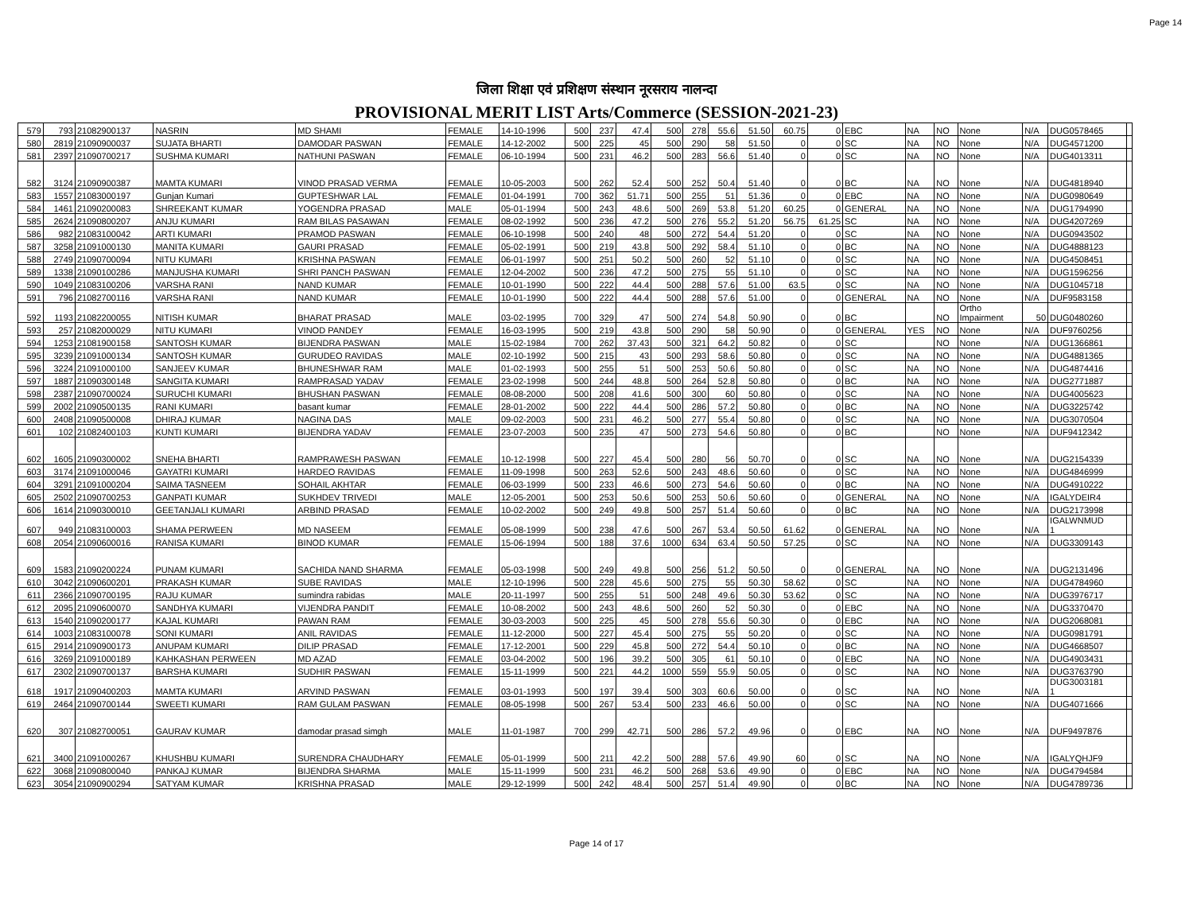Page 14
जिला शिक्षा एवं प्रशिक्षण संस्थान नूरसराय नालन्दा
PROVISIONAL MERIT LIST Arts/Commerce (SESSION-2021-23)
| 579 | 793 | 21082900137 | NASRIN | MD SHAMI | FEMALE | 14-10-1996 | 500 | 237 | 47.4 | 500 | 278 | 55.6 | 51.50 | 60.75 | 0 | EBC | NA | NO | None | N/A | DUG0578465 | |
| 580 | 2819 | 21090900037 | SUJATA BHARTI | DAMODAR PASWAN | FEMALE | 14-12-2002 | 500 | 225 | 45 | 500 | 290 | 58 | 51.50 | 0 | 0 | SC | NA | NO | None | N/A | DUG4571200 | |
| 581 | 2397 | 21090700217 | SUSHMA KUMARI | NATHUNI PASWAN | FEMALE | 06-10-1994 | 500 | 231 | 46.2 | 500 | 283 | 56.6 | 51.40 | 0 | 0 | SC | NA | NO | None | N/A | DUG4013311 | |
| 582 | 3124 | 21090900387 | MAMTA KUMARI | VINOD PRASAD VERMA | FEMALE | 10-05-2003 | 500 | 262 | 52.4 | 500 | 252 | 50.4 | 51.40 | 0 | 0 | BC | NA | NO | None | N/A | DUG4818940 | |
| 583 | 1557 | 21083000197 | Gunjan Kumari | GUPTESHWAR LAL | FEMALE | 01-04-1991 | 700 | 362 | 51.71 | 500 | 255 | 51 | 51.36 | 0 | 0 | EBC | NA | NO | None | N/A | DUG0980649 | |
| 584 | 1461 | 21090200083 | SHREEKANT KUMAR | YOGENDRA PRASAD | MALE | 05-01-1994 | 500 | 243 | 48.6 | 500 | 269 | 53.8 | 51.20 | 60.25 | 0 | GENERAL | NA | NO | None | N/A | DUG1794990 | |
| 585 | 2624 | 21090800207 | ANJU KUMARI | RAM BILAS PASAWAN | FEMALE | 08-02-1992 | 500 | 236 | 47.2 | 500 | 276 | 55.2 | 51.20 | 56.75 | 61.25 | SC | NA | NO | None | N/A | DUG4207269 | |
| 586 | 982 | 21083100042 | ARTI KUMARI | PRAMOD PASWAN | FEMALE | 06-10-1998 | 500 | 240 | 48 | 500 | 272 | 54.4 | 51.20 | 0 | 0 | SC | NA | NO | None | N/A | DUG0943502 | |
| 587 | 3258 | 21091000130 | MANITA KUMARI | GAURI PRASAD | FEMALE | 05-02-1991 | 500 | 219 | 43.8 | 500 | 292 | 58.4 | 51.10 | 0 | 0 | BC | NA | NO | None | N/A | DUG4888123 | |
| 588 | 2749 | 21090700094 | NITU KUMARI | KRISHNA PASWAN | FEMALE | 06-01-1997 | 500 | 251 | 50.2 | 500 | 260 | 52 | 51.10 | 0 | 0 | SC | NA | NO | None | N/A | DUG4508451 | |
| 589 | 1338 | 21090100286 | MANJUSHA KUMARI | SHRI PANCH PASWAN | FEMALE | 12-04-2002 | 500 | 236 | 47.2 | 500 | 275 | 55 | 51.10 | 0 | 0 | SC | NA | NO | None | N/A | DUG1596256 | |
| 590 | 1049 | 21083100206 | VARSHA RANI | NAND KUMAR | FEMALE | 10-01-1990 | 500 | 222 | 44.4 | 500 | 288 | 57.6 | 51.00 | 63.5 | 0 | SC | NA | NO | None | N/A | DUG1045718 | |
| 591 | 796 | 21082700116 | VARSHA RANI | NAND KUMAR | FEMALE | 10-01-1990 | 500 | 222 | 44.4 | 500 | 288 | 57.6 | 51.00 | 0 | 0 | GENERAL | NA | NO | None | N/A | DUF9583158 | |
| 592 | 1193 | 21082200055 | NITISH KUMAR | BHARAT PRASAD | MALE | 03-02-1995 | 700 | 329 | 47 | 500 | 274 | 54.8 | 50.90 | 0 | 0 | BC | | NO | Ortho Impairment | 50 | DUG0480260 | |
| 593 | 257 | 21082000029 | NITU KUMARI | VINOD PANDEY | FEMALE | 16-03-1995 | 500 | 219 | 43.8 | 500 | 290 | 58 | 50.90 | 0 | 0 | GENERAL | YES | NO | None | N/A | DUF9760256 | |
| 594 | 1253 | 21081900158 | SANTOSH KUMAR | BIJENDRA PASWAN | MALE | 15-02-1984 | 700 | 262 | 37.43 | 500 | 321 | 64.2 | 50.82 | 0 | 0 | SC | | NO | None | N/A | DUG1366861 | |
| 595 | 3239 | 21091000134 | SANTOSH KUMAR | GURUDEO RAVIDAS | MALE | 02-10-1992 | 500 | 215 | 43 | 500 | 293 | 58.6 | 50.80 | 0 | 0 | SC | NA | NO | None | N/A | DUG4881365 | |
| 596 | 3224 | 21091000100 | SANJEEV KUMAR | BHUNESHWAR RAM | MALE | 01-02-1993 | 500 | 255 | 51 | 500 | 253 | 50.6 | 50.80 | 0 | 0 | SC | NA | NO | None | N/A | DUG4874416 | |
| 597 | 1887 | 21090300148 | SANGITA KUMARI | RAMPRASAD YADAV | FEMALE | 23-02-1998 | 500 | 244 | 48.8 | 500 | 264 | 52.8 | 50.80 | 0 | 0 | BC | NA | NO | None | N/A | DUG2771887 | |
| 598 | 2387 | 21090700024 | SURUCHI KUMARI | BHUSHAN PASWAN | FEMALE | 08-08-2000 | 500 | 208 | 41.6 | 500 | 300 | 60 | 50.80 | 0 | 0 | SC | NA | NO | None | N/A | DUG4005623 | |
| 599 | 2002 | 21090500135 | RANI KUMARI | basant kumar | FEMALE | 28-01-2002 | 500 | 222 | 44.4 | 500 | 286 | 57.2 | 50.80 | 0 | 0 | BC | NA | NO | None | N/A | DUG3225742 | |
| 600 | 2408 | 21090500008 | DHIRAJ KUMAR | NAGINA DAS | MALE | 09-02-2003 | 500 | 231 | 46.2 | 500 | 277 | 55.4 | 50.80 | 0 | 0 | SC | NA | NO | None | N/A | DUG3070504 | |
| 601 | 102 | 21082400103 | KUNTI KUMARI | BIJENDRA YADAV | FEMALE | 23-07-2003 | 500 | 235 | 47 | 500 | 273 | 54.6 | 50.80 | 0 | 0 | BC | | NO | None | N/A | DUF9412342 | |
| 602 | 1605 | 21090300002 | SNEHA BHARTI | RAMPRAWESH PASWAN | FEMALE | 10-12-1998 | 500 | 227 | 45.4 | 500 | 280 | 56 | 50.70 | 0 | 0 | SC | NA | NO | None | N/A | DUG2154339 | |
| 603 | 3174 | 21091000046 | GAYATRI KUMARI | HARDEO RAVIDAS | FEMALE | 11-09-1998 | 500 | 263 | 52.6 | 500 | 243 | 48.6 | 50.60 | 0 | 0 | SC | NA | NO | None | N/A | DUG4846999 | |
| 604 | 3291 | 21091000204 | SAIMA TASNEEM | SOHAIL AKHTAR | FEMALE | 06-03-1999 | 500 | 233 | 46.6 | 500 | 273 | 54.6 | 50.60 | 0 | 0 | BC | NA | NO | None | N/A | DUG4910222 | |
| 605 | 2502 | 21090700253 | GANPATI KUMAR | SUKHDEV TRIVEDI | MALE | 12-05-2001 | 500 | 253 | 50.6 | 500 | 253 | 50.6 | 50.60 | 0 | 0 | GENERAL | NA | NO | None | N/A | IGALYDEIR4 | |
| 606 | 1614 | 21090300010 | GEETANJALI KUMARI | ARBIND PRASAD | FEMALE | 10-02-2002 | 500 | 249 | 49.8 | 500 | 257 | 51.4 | 50.60 | 0 | 0 | BC | NA | NO | None | N/A | DUG2173998 | |
| 607 | 949 | 21083100003 | SHAMA PERWEEN | MD NASEEM | FEMALE | 05-08-1999 | 500 | 238 | 47.6 | 500 | 267 | 53.4 | 50.50 | 61.62 | 0 | GENERAL | NA | NO | None | N/A | IGALWNMUD 1 | |
| 608 | 2054 | 21090600016 | RANISA KUMARI | BINOD KUMAR | FEMALE | 15-06-1994 | 500 | 188 | 37.6 | 1000 | 634 | 63.4 | 50.50 | 57.25 | 0 | SC | NA | NO | None | N/A | DUG3309143 | |
| 609 | 1583 | 21090200224 | PUNAM KUMARI | SACHIDA NAND SHARMA | FEMALE | 05-03-1998 | 500 | 249 | 49.8 | 500 | 256 | 51.2 | 50.50 | 0 | 0 | GENERAL | NA | NO | None | N/A | DUG2131496 | |
| 610 | 3042 | 21090600201 | PRAKASH KUMAR | SUBE RAVIDAS | MALE | 12-10-1996 | 500 | 228 | 45.6 | 500 | 275 | 55 | 50.30 | 58.62 | 0 | SC | NA | NO | None | N/A | DUG4784960 | |
| 611 | 2366 | 21090700195 | RAJU KUMAR | sumindra rabidas | MALE | 20-11-1997 | 500 | 255 | 51 | 500 | 248 | 49.6 | 50.30 | 53.62 | 0 | SC | NA | NO | None | N/A | DUG3976717 | |
| 612 | 2095 | 21090600070 | SANDHYA KUMARI | VIJENDRA PANDIT | FEMALE | 10-08-2002 | 500 | 243 | 48.6 | 500 | 260 | 52 | 50.30 | 0 | 0 | EBC | NA | NO | None | N/A | DUG3370470 | |
| 613 | 1540 | 21090200177 | KAJAL KUMARI | PAWAN RAM | FEMALE | 30-03-2003 | 500 | 225 | 45 | 500 | 278 | 55.6 | 50.30 | 0 | 0 | EBC | NA | NO | None | N/A | DUG2068081 | |
| 614 | 1003 | 21083100078 | SONI KUMARI | ANIL RAVIDAS | FEMALE | 11-12-2000 | 500 | 227 | 45.4 | 500 | 275 | 55 | 50.20 | 0 | 0 | SC | NA | NO | None | N/A | DUG0981791 | |
| 615 | 2914 | 21090900173 | ANUPAM KUMARI | DILIP PRASAD | FEMALE | 17-12-2001 | 500 | 229 | 45.8 | 500 | 272 | 54.4 | 50.10 | 0 | 0 | BC | NA | NO | None | N/A | DUG4668507 | |
| 616 | 3269 | 21091000189 | KAHKASHAN PERWEEN | MD AZAD | FEMALE | 03-04-2002 | 500 | 196 | 39.2 | 500 | 305 | 61 | 50.10 | 0 | 0 | EBC | NA | NO | None | N/A | DUG4903431 | |
| 617 | 2302 | 21090700137 | BARSHA KUMARI | SUDHIR PASWAN | FEMALE | 15-11-1999 | 500 | 221 | 44.2 | 1000 | 559 | 55.9 | 50.05 | 0 | 0 | SC | NA | NO | None | N/A | DUG3763790 | |
| 618 | 1917 | 21090400203 | MAMTA KUMARI | ARVIND PASWAN | FEMALE | 03-01-1993 | 500 | 197 | 39.4 | 500 | 303 | 60.6 | 50.00 | 0 | 0 | SC | NA | NO | None | N/A | DUG3003181 1 | |
| 619 | 2464 | 21090700144 | SWEETI KUMARI | RAM GULAM PASWAN | FEMALE | 08-05-1998 | 500 | 267 | 53.4 | 500 | 233 | 46.6 | 50.00 | 0 | 0 | SC | NA | NO | None | N/A | DUG4071666 | |
| 620 | 307 | 21082700051 | GAURAV KUMAR | damodar prasad simgh | MALE | 11-01-1987 | 700 | 299 | 42.71 | 500 | 286 | 57.2 | 49.96 | 0 | 0 | EBC | NA | NO | None | N/A | DUF9497876 | |
| 621 | 3400 | 21091000267 | KHUSHBU KUMARI | SURENDRA CHAUDHARY | FEMALE | 05-01-1999 | 500 | 211 | 42.2 | 500 | 288 | 57.6 | 49.90 | 60 | 0 | SC | NA | NO | None | N/A | IGALYQHJF9 | |
| 622 | 3068 | 21090800040 | PANKAJ KUMAR | BIJENDRA SHARMA | MALE | 15-11-1999 | 500 | 231 | 46.2 | 500 | 268 | 53.6 | 49.90 | 0 | 0 | EBC | NA | NO | None | N/A | DUG4794584 | |
| 623 | 3054 | 21090900294 | SATYAM KUMAR | KRISHNA PRASAD | MALE | 29-12-1999 | 500 | 242 | 48.4 | 500 | 257 | 51.4 | 49.90 | 0 | 0 | BC | NA | NO | None | N/A | DUG4789736 | |
Page 14 of 17